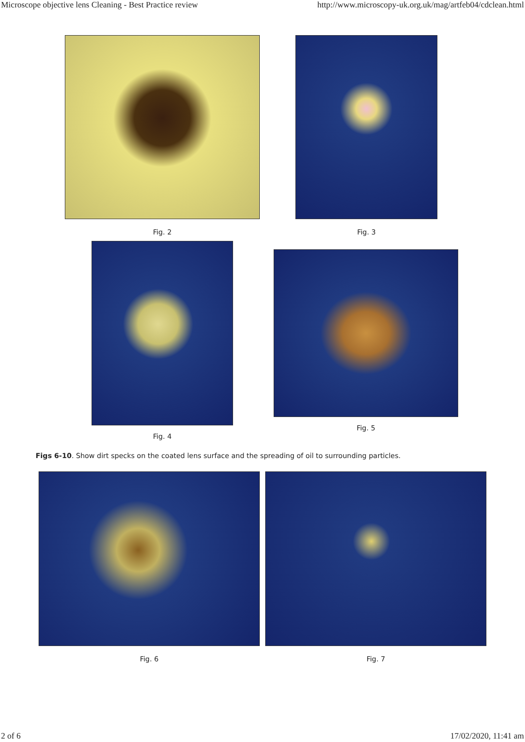Microscope objective lens Cleaning - Best Practice review http://www.microscopy-uk.org.uk/mag/artfeb04/cdclean.html
Fig. 2 Fig. 3
Fig. 4
Fig. 5
Figs 6-10. Show dirt specks on the coated lens surface and the spreading of oil to surrounding particles.
Fig. 6 Fig. 7
2 of 6 17/02/2020, 11:41 am